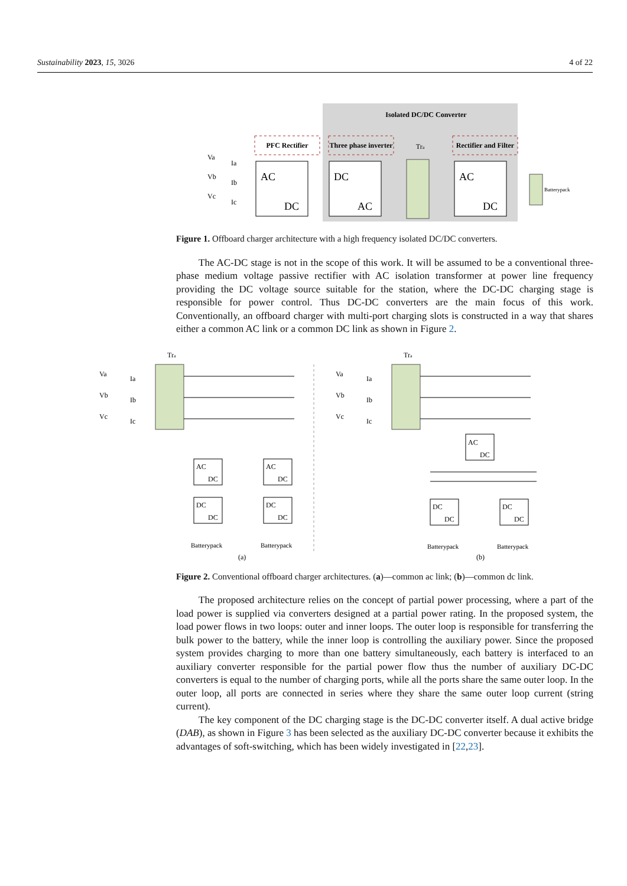Sustainability 2023, 15, 3026 4 of 22
Isolated DC/DC Converter
PFC Rectifier
Three phase inverter
Tra
Rectifier and Filter
Va
Vb
Vc
Ia
Ib
Ic
AC
DC
DC
AC
AC
DC
Batterypack
Figure 1. Offboard charger architecture with a high frequency isolated DC/DC converters.
The AC-DC stage is not in the scope of this work. It will be assumed to be a conventional three-phase medium voltage passive rectifier with AC isolation transformer at power line frequency providing the DC voltage source suitable for the station, where the DC-DC charging stage is responsible for power control. Thus DC-DC converters are the main focus of this work. Conventionally, an offboard charger with multi-port charging slots is constructed in a way that shares either a common AC link or a common DC link as shown in Figure 2.
Tra
Va
Vb
Vc
Ia
Ib
Ic
AC
DC
AC
DC
DC
DC
DC
DC
Batterypack
Batterypack
(a)
Tra
Va
Vb
Vc
Ia
Ib
Ic
AC
DC
DC
DC
DC
DC
Batterypack
Batterypack
(b)
Figure 2. Conventional offboard charger architectures. (a)—common ac link; (b)—common dc link.
The proposed architecture relies on the concept of partial power processing, where a part of the load power is supplied via converters designed at a partial power rating. In the proposed system, the load power flows in two loops: outer and inner loops. The outer loop is responsible for transferring the bulk power to the battery, while the inner loop is controlling the auxiliary power. Since the proposed system provides charging to more than one battery simultaneously, each battery is interfaced to an auxiliary converter responsible for the partial power flow thus the number of auxiliary DC-DC converters is equal to the number of charging ports, while all the ports share the same outer loop. In the outer loop, all ports are connected in series where they share the same outer loop current (string current).
The key component of the DC charging stage is the DC-DC converter itself. A dual active bridge (DAB), as shown in Figure 3 has been selected as the auxiliary DC-DC converter because it exhibits the advantages of soft-switching, which has been widely investigated in [22,23].